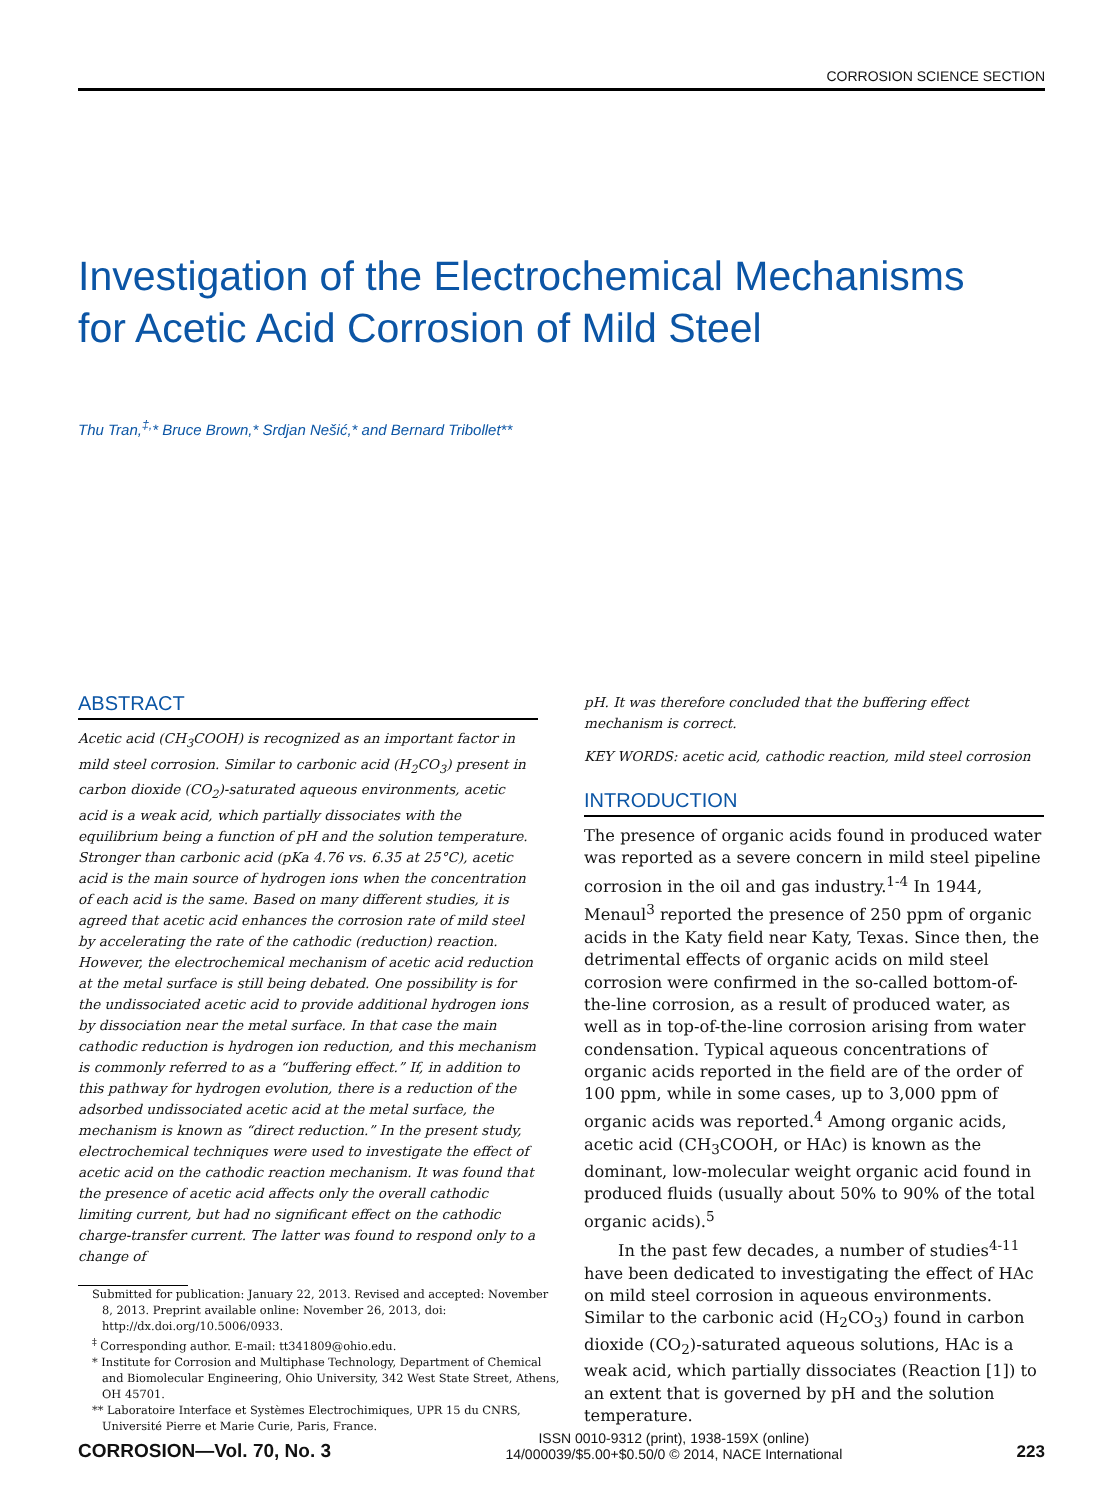CORROSION SCIENCE SECTION
Investigation of the Electrochemical Mechanisms
for Acetic Acid Corrosion of Mild Steel
Thu Tran,<sup>‡,</sup>* Bruce Brown,* Srdjan Nešić,* and Bernard Tribollet**
ABSTRACT
Acetic acid (CH<sub>3</sub>COOH) is recognized as an important factor in mild steel corrosion. Similar to carbonic acid (H<sub>2</sub>CO<sub>3</sub>) present in carbon dioxide (CO<sub>2</sub>)-saturated aqueous environments, acetic acid is a weak acid, which partially dissociates with the equilibrium being a function of pH and the solution temperature. Stronger than carbonic acid (pKa 4.76 vs. 6.35 at 25°C), acetic acid is the main source of hydrogen ions when the concentration of each acid is the same. Based on many different studies, it is agreed that acetic acid enhances the corrosion rate of mild steel by accelerating the rate of the cathodic (reduction) reaction. However, the electrochemical mechanism of acetic acid reduction at the metal surface is still being debated. One possibility is for the undissociated acetic acid to provide additional hydrogen ions by dissociation near the metal surface. In that case the main cathodic reduction is hydrogen ion reduction, and this mechanism is commonly referred to as a “buffering effect.” If, in addition to this pathway for hydrogen evolution, there is a reduction of the adsorbed undissociated acetic acid at the metal surface, the mechanism is known as “direct reduction.” In the present study, electrochemical techniques were used to investigate the effect of acetic acid on the cathodic reaction mechanism. It was found that the presence of acetic acid affects only the overall cathodic limiting current, but had no significant effect on the cathodic charge-transfer current. The latter was found to respond only to a change of
Submitted for publication: January 22, 2013. Revised and accepted: November 8, 2013. Preprint available online: November 26, 2013, doi: http://dx.doi.org/10.5006/0933.
<sup>‡</sup> Corresponding author. E-mail: tt341809@ohio.edu.
* Institute for Corrosion and Multiphase Technology, Department of Chemical and Biomolecular Engineering, Ohio University, 342 West State Street, Athens, OH 45701.
** Laboratoire Interface et Systèmes Electrochimiques, UPR 15 du CNRS, Université Pierre et Marie Curie, Paris, France.
pH. It was therefore concluded that the buffering effect mechanism is correct.
KEY WORDS: acetic acid, cathodic reaction, mild steel corrosion
INTRODUCTION
The presence of organic acids found in produced water was reported as a severe concern in mild steel pipeline corrosion in the oil and gas industry.<sup>1-4</sup> In 1944, Menaul<sup>3</sup> reported the presence of 250 ppm of organic acids in the Katy field near Katy, Texas. Since then, the detrimental effects of organic acids on mild steel corrosion were confirmed in the so-called bottom-of-the-line corrosion, as a result of produced water, as well as in top-of-the-line corrosion arising from water condensation. Typical aqueous concentrations of organic acids reported in the field are of the order of 100 ppm, while in some cases, up to 3,000 ppm of organic acids was reported.<sup>4</sup> Among organic acids, acetic acid (CH<sub>3</sub>COOH, or HAc) is known as the dominant, low-molecular weight organic acid found in produced fluids (usually about 50% to 90% of the total organic acids).<sup>5</sup>
In the past few decades, a number of studies<sup>4-11</sup> have been dedicated to investigating the effect of HAc on mild steel corrosion in aqueous environments. Similar to the carbonic acid (H<sub>2</sub>CO<sub>3</sub>) found in carbon dioxide (CO<sub>2</sub>)-saturated aqueous solutions, HAc is a weak acid, which partially dissociates (Reaction [1]) to an extent that is governed by pH and the solution temperature.
CORROSION—Vol. 70, No. 3
ISSN 0010-9312 (print), 1938-159X (online)
14/000039/$5.00+$0.50/0 © 2014, NACE International
223